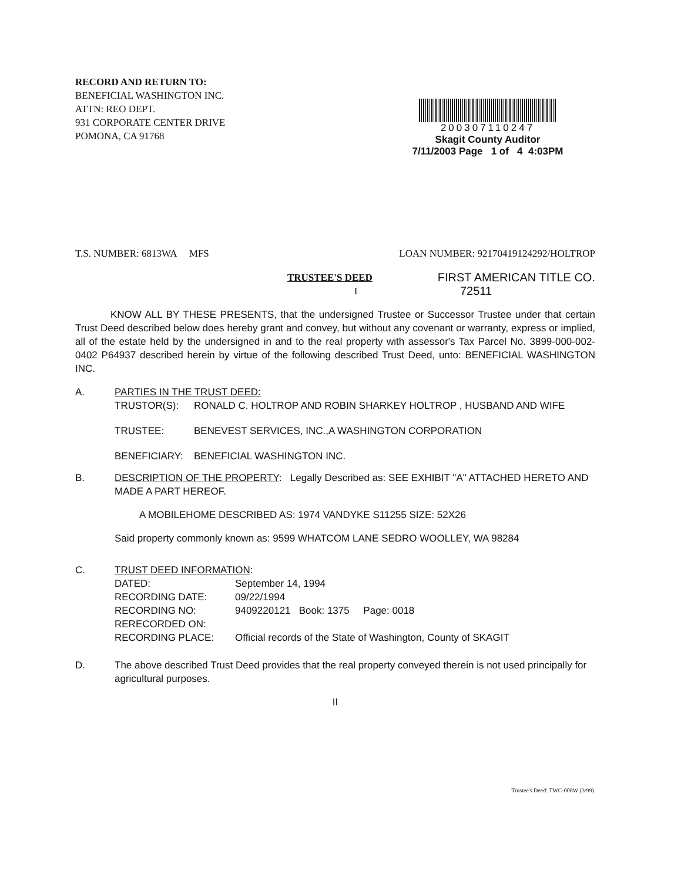RECORD AND RETURN TO:
BENEFICIAL WASHINGTON INC.
ATTN: REO DEPT.
931 CORPORATE CENTER DRIVE
POMONA, CA 91768
200307110247
Skagit County Auditor
7/11/2003 Page 1 of 4 4:03PM
T.S. NUMBER: 6813WA MFS LOAN NUMBER: 92170419124292/HOLTROP
TRUSTEE'S DEED FIRST AMERICAN TITLE CO.
I 72511
KNOW ALL BY THESE PRESENTS, that the undersigned Trustee or Successor Trustee under that certain Trust Deed described below does hereby grant and convey, but without any covenant or warranty, express or implied, all of the estate held by the undersigned in and to the real property with assessor's Tax Parcel No. 3899-000-002-0402 P64937 described herein by virtue of the following described Trust Deed, unto: BENEFICIAL WASHINGTON INC.
A. PARTIES IN THE TRUST DEED:
TRUSTOR(S): RONALD C. HOLTROP AND ROBIN SHARKEY HOLTROP , HUSBAND AND WIFE TRUSTEE: BENEVEST SERVICES, INC.,A WASHINGTON CORPORATION BENEFICIARY: BENEFICIAL WASHINGTON INC.
B. DESCRIPTION OF THE PROPERTY: Legally Described as: SEE EXHIBIT "A" ATTACHED HERETO AND MADE A PART HEREOF.
A MOBILEHOME DESCRIBED AS: 1974 VANDYKE S11255 SIZE: 52X26
Said property commonly known as: 9599 WHATCOM LANE SEDRO WOOLLEY, WA 98284
C. TRUST DEED INFORMATION:
DATED: September 14, 1994 RECORDING DATE: 09/22/1994 RECORDING NO: 9409220121 Book: 1375 Page: 0018 RERECORDED ON: RECORDING PLACE: Official records of the State of Washington, County of SKAGIT
D. The above described Trust Deed provides that the real property conveyed therein is not used principally for agricultural purposes.
II
Trustee's Deed: TWC-008W (3/99)